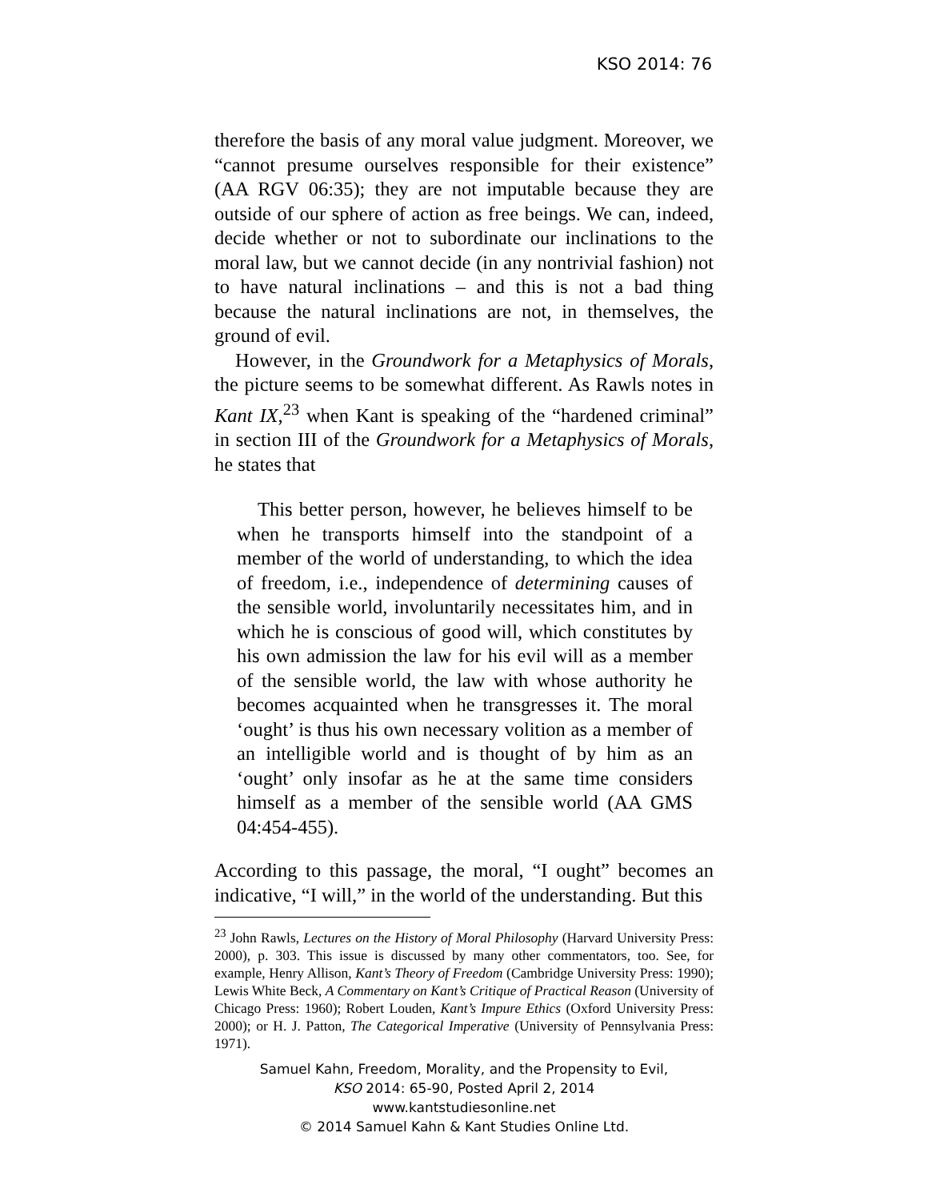KSO 2014: 76
therefore the basis of any moral value judgment. Moreover, we “cannot presume ourselves responsible for their existence” (AA RGV 06:35); they are not imputable because they are outside of our sphere of action as free beings. We can, indeed, decide whether or not to subordinate our inclinations to the moral law, but we cannot decide (in any nontrivial fashion) not to have natural inclinations – and this is not a bad thing because the natural inclinations are not, in themselves, the ground of evil.
However, in the Groundwork for a Metaphysics of Morals, the picture seems to be somewhat different. As Rawls notes in Kant IX,<sup>23</sup> when Kant is speaking of the “hardened criminal” in section III of the Groundwork for a Metaphysics of Morals, he states that
This better person, however, he believes himself to be when he transports himself into the standpoint of a member of the world of understanding, to which the idea of freedom, i.e., independence of determining causes of the sensible world, involuntarily necessitates him, and in which he is conscious of good will, which constitutes by his own admission the law for his evil will as a member of the sensible world, the law with whose authority he becomes acquainted when he transgresses it. The moral ‘ought’ is thus his own necessary volition as a member of an intelligible world and is thought of by him as an ‘ought’ only insofar as he at the same time considers himself as a member of the sensible world (AA GMS 04:454-455).
According to this passage, the moral, “I ought” becomes an indicative, “I will,” in the world of the understanding. But this
<sup>23</sup> John Rawls, Lectures on the History of Moral Philosophy (Harvard University Press: 2000), p. 303. This issue is discussed by many other commentators, too. See, for example, Henry Allison, Kant’s Theory of Freedom (Cambridge University Press: 1990); Lewis White Beck, A Commentary on Kant’s Critique of Practical Reason (University of Chicago Press: 1960); Robert Louden, Kant’s Impure Ethics (Oxford University Press: 2000); or H. J. Patton, The Categorical Imperative (University of Pennsylvania Press: 1971).
Samuel Kahn, Freedom, Morality, and the Propensity to Evil,
KSO 2014: 65-90, Posted April 2, 2014
www.kantstudiesonline.net
© 2014 Samuel Kahn & Kant Studies Online Ltd.